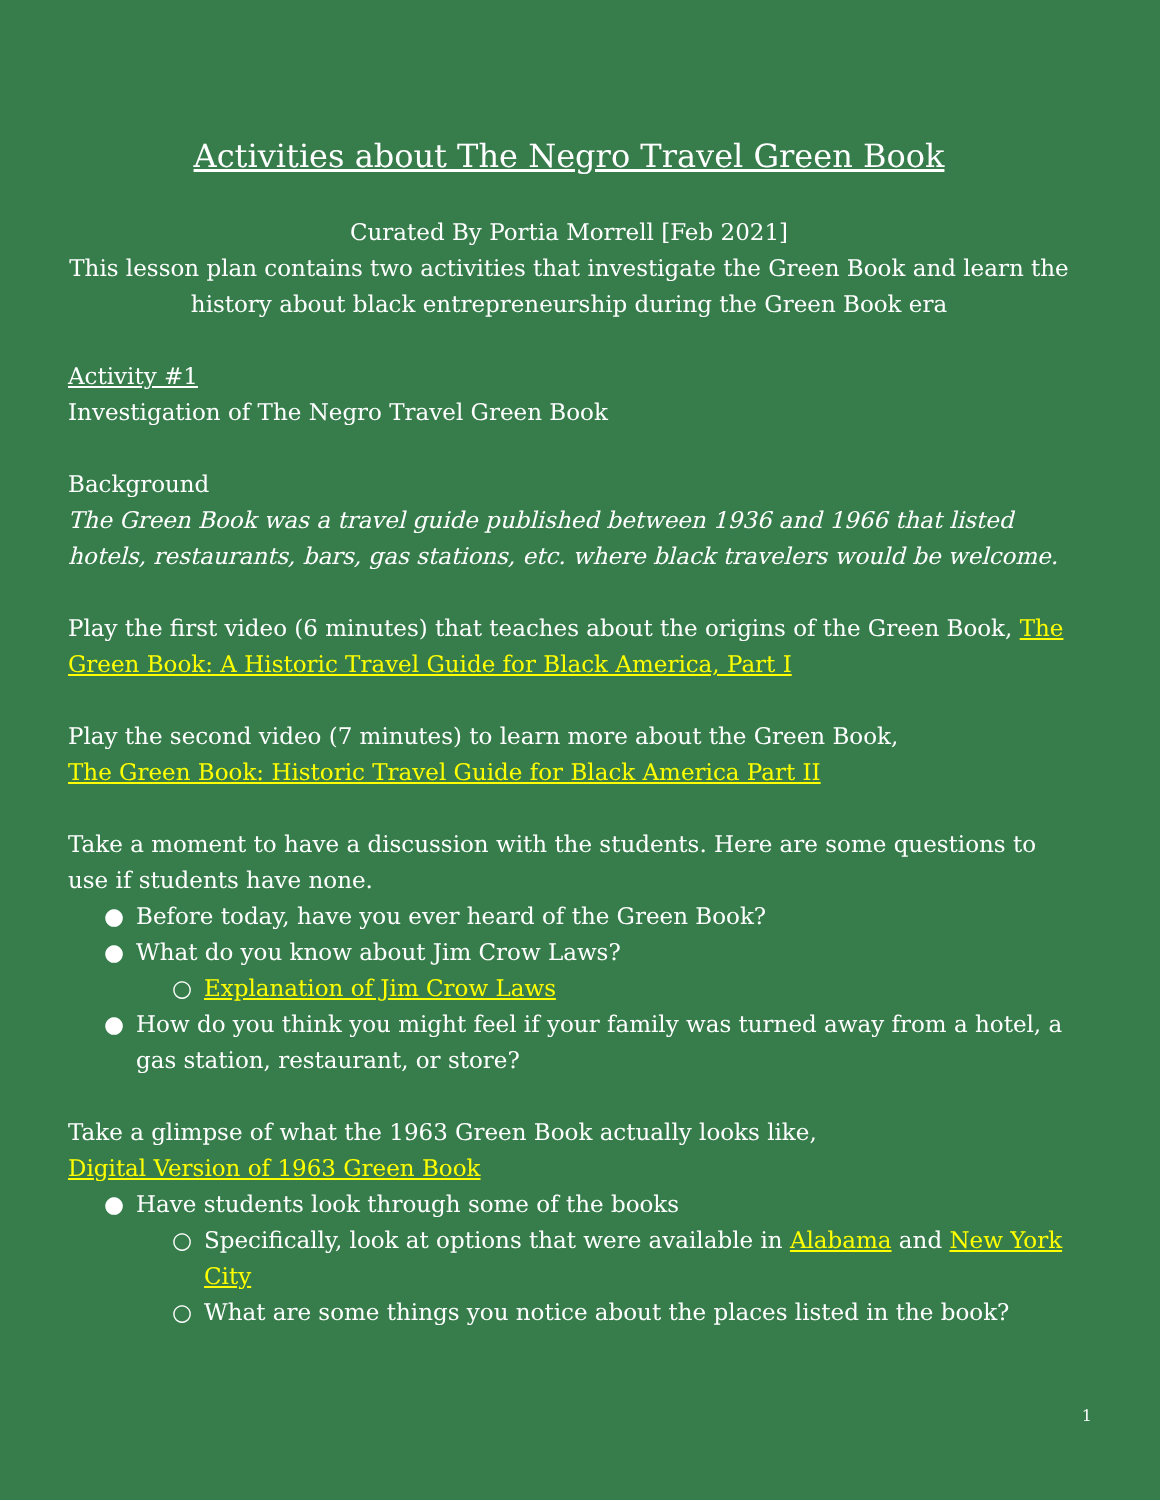Activities about The Negro Travel Green Book
Curated By Portia Morrell [Feb 2021]
This lesson plan contains two activities that investigate the Green Book and learn the history about black entrepreneurship during the Green Book era
Activity #1
Investigation of The Negro Travel Green Book
Background
The Green Book was a travel guide published between 1936 and 1966 that listed hotels, restaurants, bars, gas stations, etc. where black travelers would be welcome.
Play the first video (6 minutes) that teaches about the origins of the Green Book, The Green Book: A Historic Travel Guide for Black America, Part I
Play the second video (7 minutes) to learn more about the Green Book,
The Green Book: Historic Travel Guide for Black America Part II
Take a moment to have a discussion with the students. Here are some questions to use if students have none.
● Before today, have you ever heard of the Green Book?
● What do you know about Jim Crow Laws?
○ Explanation of Jim Crow Laws
● How do you think you might feel if your family was turned away from a hotel, a gas station, restaurant, or store?
Take a glimpse of what the 1963 Green Book actually looks like,
Digital Version of 1963 Green Book
● Have students look through some of the books
○ Specifically, look at options that were available in Alabama and New York City
○ What are some things you notice about the places listed in the book?
1